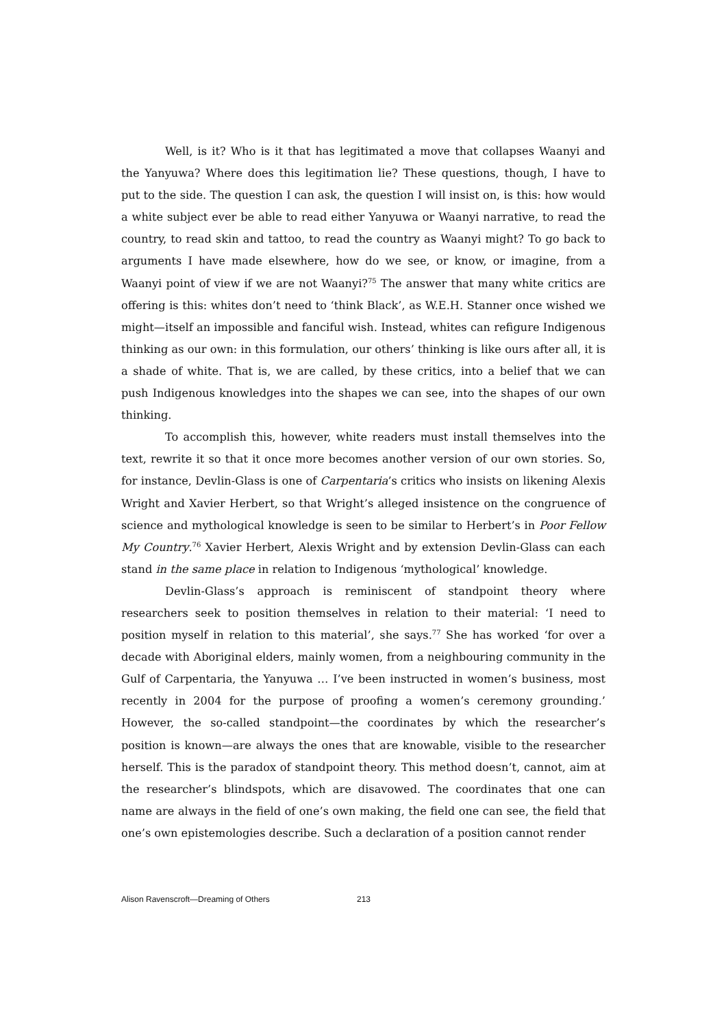Well, is it? Who is it that has legitimated a move that collapses Waanyi and the Yanyuwa? Where does this legitimation lie? These questions, though, I have to put to the side. The question I can ask, the question I will insist on, is this: how would a white subject ever be able to read either Yanyuwa or Waanyi narrative, to read the country, to read skin and tattoo, to read the country as Waanyi might? To go back to arguments I have made elsewhere, how do we see, or know, or imagine, from a Waanyi point of view if we are not Waanyi?<sup>75</sup> The answer that many white critics are offering is this: whites don’t need to ‘think Black’, as W.E.H. Stanner once wished we might—itself an impossible and fanciful wish. Instead, whites can refigure Indigenous thinking as our own: in this formulation, our others’ thinking is like ours after all, it is a shade of white. That is, we are called, by these critics, into a belief that we can push Indigenous knowledges into the shapes we can see, into the shapes of our own thinking.
To accomplish this, however, white readers must install themselves into the text, rewrite it so that it once more becomes another version of our own stories. So, for instance, Devlin-Glass is one of Carpentaria’s critics who insists on likening Alexis Wright and Xavier Herbert, so that Wright’s alleged insistence on the congruence of science and mythological knowledge is seen to be similar to Herbert’s in Poor Fellow My Country.<sup>76</sup> Xavier Herbert, Alexis Wright and by extension Devlin-Glass can each stand in the same place in relation to Indigenous ‘mythological’ knowledge.
Devlin-Glass’s approach is reminiscent of standpoint theory where researchers seek to position themselves in relation to their material: ‘I need to position myself in relation to this material’, she says.<sup>77</sup> She has worked ‘for over a decade with Aboriginal elders, mainly women, from a neighbouring community in the Gulf of Carpentaria, the Yanyuwa … I’ve been instructed in women’s business, most recently in 2004 for the purpose of proofing a women’s ceremony grounding.’ However, the so-called standpoint—the coordinates by which the researcher’s position is known—are always the ones that are knowable, visible to the researcher herself. This is the paradox of standpoint theory. This method doesn’t, cannot, aim at the researcher’s blindspots, which are disavowed. The coordinates that one can name are always in the field of one’s own making, the field one can see, the field that one’s own epistemologies describe. Such a declaration of a position cannot render
Alison Ravenscroft—Dreaming of Others 213